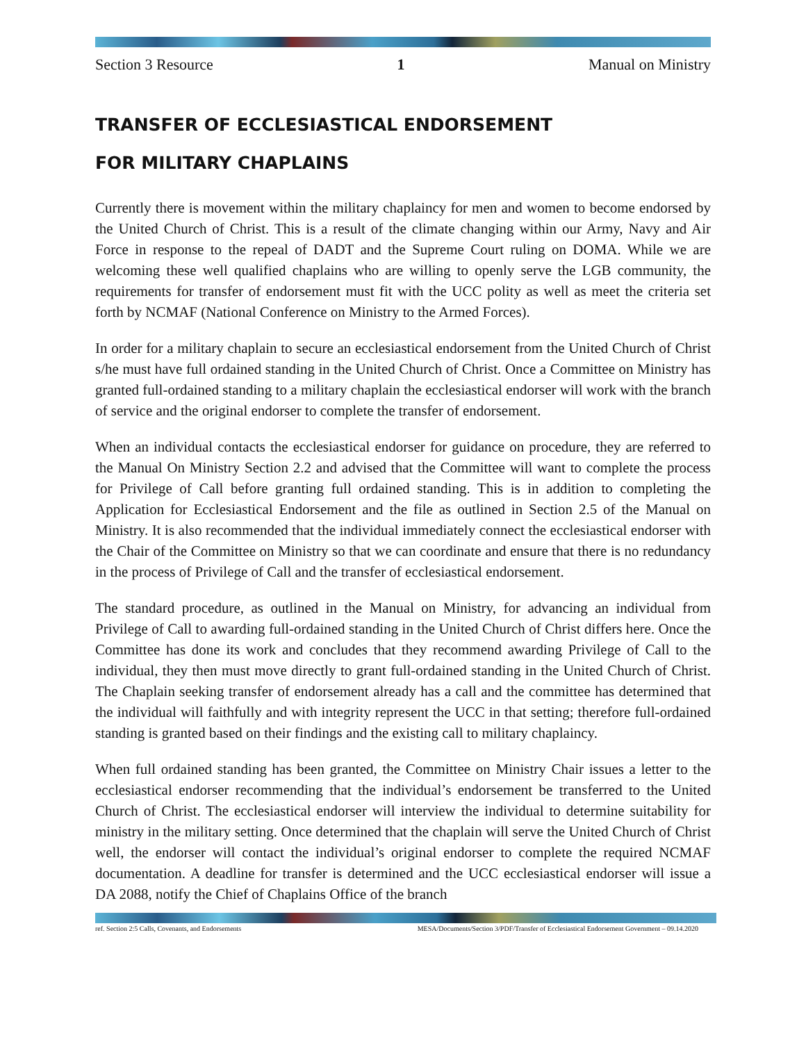Section 3 Resource 1 Manual on Ministry
TRANSFER OF ECCLESIASTICAL ENDORSEMENT
FOR MILITARY CHAPLAINS
Currently there is movement within the military chaplaincy for men and women to become endorsed by the United Church of Christ. This is a result of the climate changing within our Army, Navy and Air Force in response to the repeal of DADT and the Supreme Court ruling on DOMA. While we are welcoming these well qualified chaplains who are willing to openly serve the LGB community, the requirements for transfer of endorsement must fit with the UCC polity as well as meet the criteria set forth by NCMAF (National Conference on Ministry to the Armed Forces).
In order for a military chaplain to secure an ecclesiastical endorsement from the United Church of Christ s/he must have full ordained standing in the United Church of Christ. Once a Committee on Ministry has granted full-ordained standing to a military chaplain the ecclesiastical endorser will work with the branch of service and the original endorser to complete the transfer of endorsement.
When an individual contacts the ecclesiastical endorser for guidance on procedure, they are referred to the Manual On Ministry Section 2.2 and advised that the Committee will want to complete the process for Privilege of Call before granting full ordained standing. This is in addition to completing the Application for Ecclesiastical Endorsement and the file as outlined in Section 2.5 of the Manual on Ministry. It is also recommended that the individual immediately connect the ecclesiastical endorser with the Chair of the Committee on Ministry so that we can coordinate and ensure that there is no redundancy in the process of Privilege of Call and the transfer of ecclesiastical endorsement.
The standard procedure, as outlined in the Manual on Ministry, for advancing an individual from Privilege of Call to awarding full-ordained standing in the United Church of Christ differs here. Once the Committee has done its work and concludes that they recommend awarding Privilege of Call to the individual, they then must move directly to grant full-ordained standing in the United Church of Christ. The Chaplain seeking transfer of endorsement already has a call and the committee has determined that the individual will faithfully and with integrity represent the UCC in that setting; therefore full-ordained standing is granted based on their findings and the existing call to military chaplaincy.
When full ordained standing has been granted, the Committee on Ministry Chair issues a letter to the ecclesiastical endorser recommending that the individual’s endorsement be transferred to the United Church of Christ. The ecclesiastical endorser will interview the individual to determine suitability for ministry in the military setting. Once determined that the chaplain will serve the United Church of Christ well, the endorser will contact the individual’s original endorser to complete the required NCMAF documentation. A deadline for transfer is determined and the UCC ecclesiastical endorser will issue a DA 2088, notify the Chief of Chaplains Office of the branch
ref. Section 2:5 Calls, Covenants, and Endorsements MESA/Documents/Section 3/PDF/Transfer of Ecclesiastical Endorsement Government – 09.14.2020